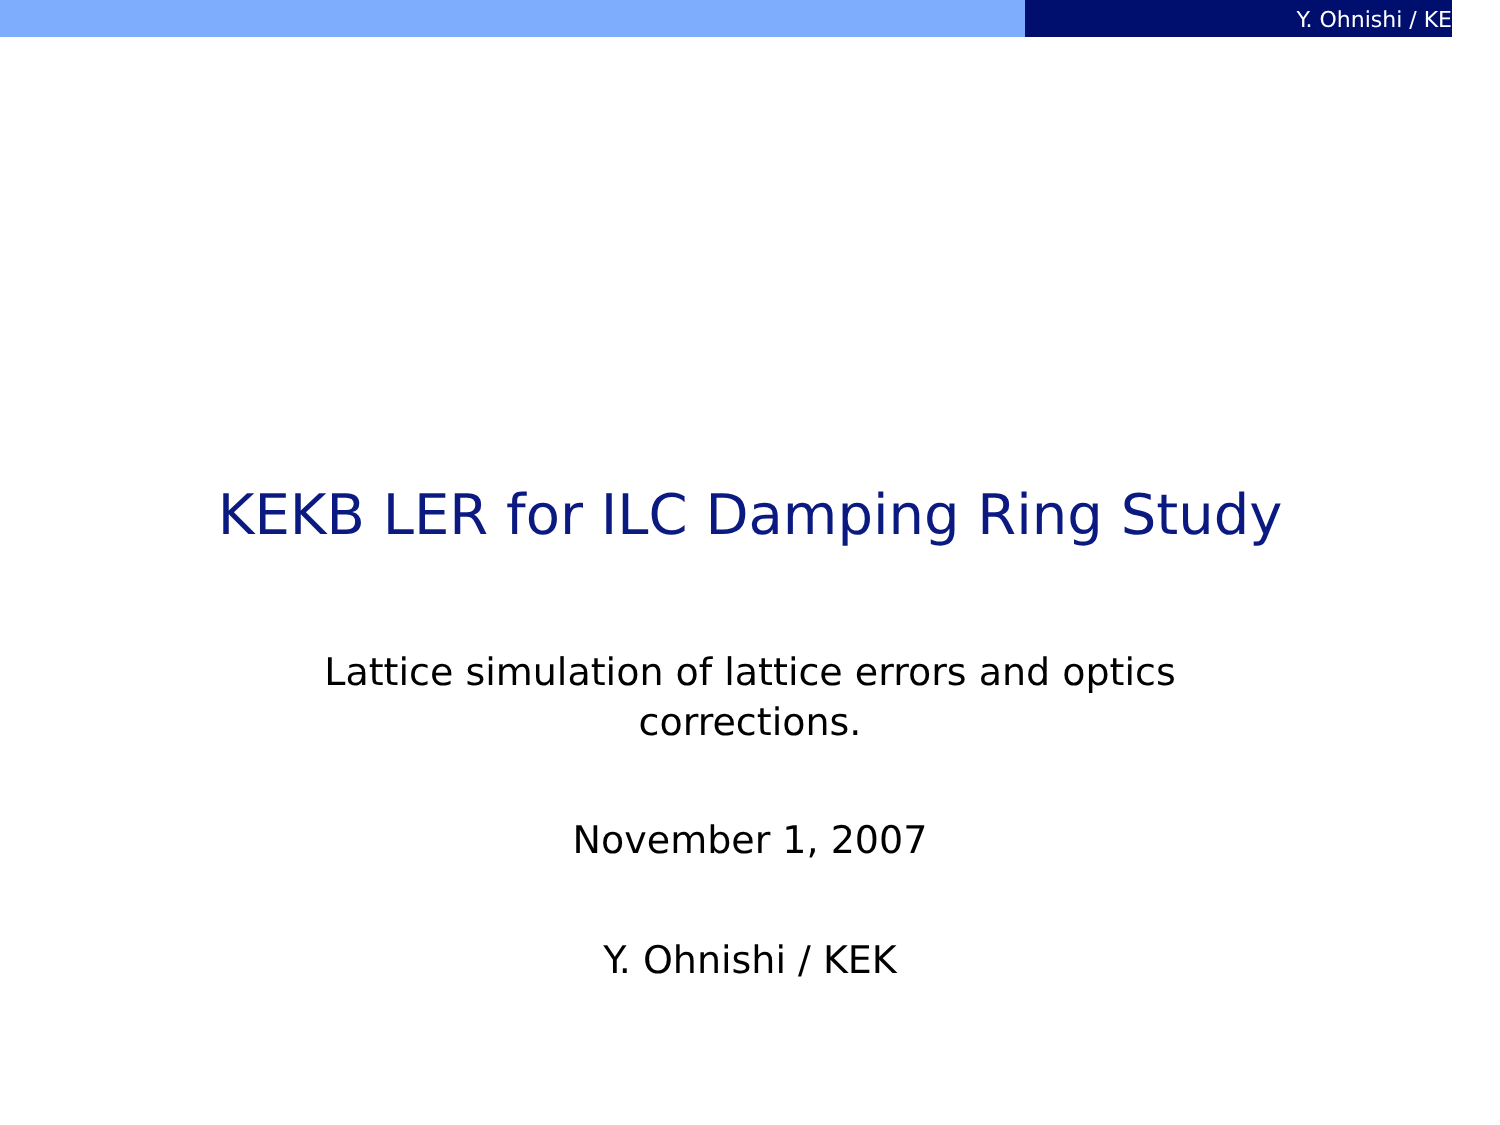Y. Ohnishi / KE
KEKB LER for ILC Damping Ring Study
Lattice simulation of lattice errors and optics
corrections.
November 1, 2007
Y. Ohnishi / KEK